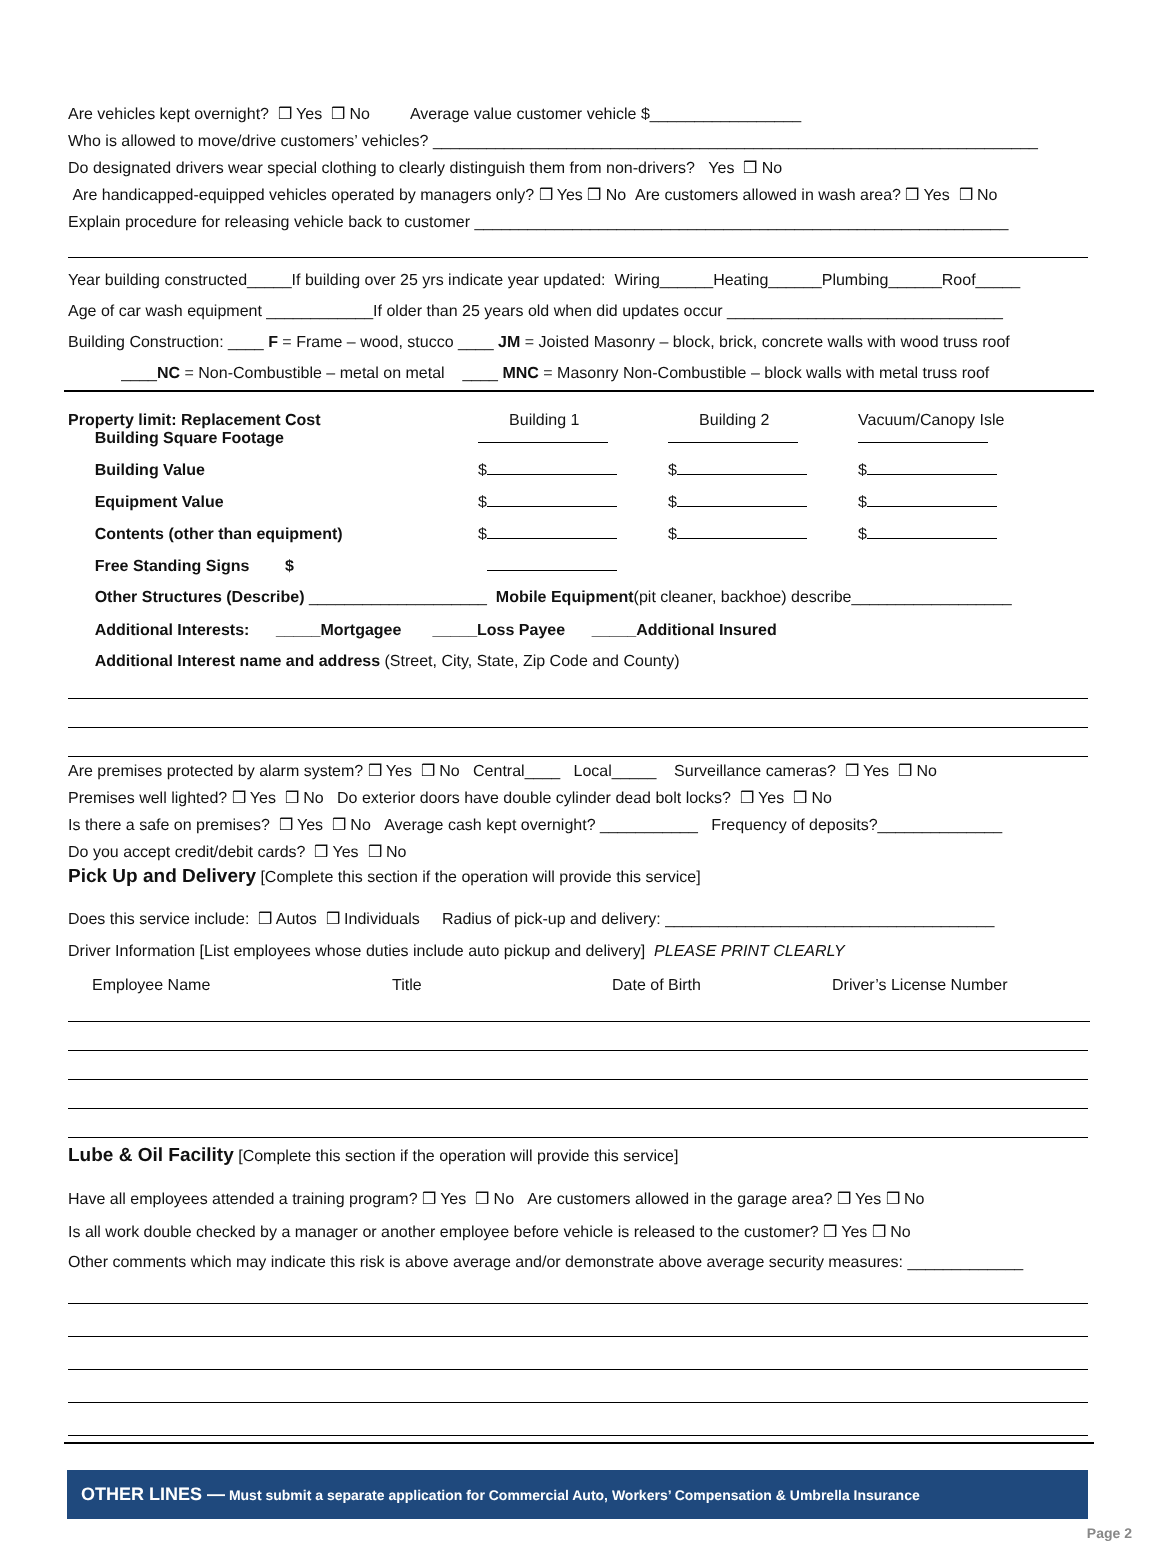Are vehicles kept overnight? ❒ Yes ❒ No Average value customer vehicle $_________________
Who is allowed to move/drive customers’ vehicles? ____________________________________________________________________
Do designated drivers wear special clothing to clearly distinguish them from non-drivers? Yes ❒ No
Are handicapped-equipped vehicles operated by managers only? ❒ Yes ❒ No Are customers allowed in wash area? ❒ Yes ❒ No
Explain procedure for releasing vehicle back to customer ____________________________________________________________
Year building constructed_____If building over 25 yrs indicate year updated: Wiring______Heating______Plumbing______Roof_____
Age of car wash equipment ____________If older than 25 years old when did updates occur _______________________________
Building Construction: ____ F = Frame – wood, stucco ____ JM = Joisted Masonry – block, brick, concrete walls with wood truss roof
____NC = Non-Combustible – metal on metal ____ MNC = Masonry Non-Combustible – block walls with metal truss roof
| Property limit: Replacement Cost Building Square Footage | Building 1 | Building 2 | Vacuum/Canopy Isle |
| Building Value | $ | $ | $ |
| Equipment Value | $ | $ | $ |
| Contents (other than equipment) | $ | $ | $ |
| Free Standing Signs $ | | | |
Other Structures (Describe) ____________________ Mobile Equipment(pit cleaner, backhoe) describe__________________
Additional Interests: _____Mortgagee _____Loss Payee _____Additional Insured
Additional Interest name and address (Street, City, State, Zip Code and County)
Are premises protected by alarm system? ❒ Yes ❒ No Central____ Local_____ Surveillance cameras? ❒ Yes ❒ No
Premises well lighted? ❒ Yes ❒ No Do exterior doors have double cylinder dead bolt locks? ❒ Yes ❒ No
Is there a safe on premises? ❒ Yes ❒ No Average cash kept overnight? ___________ Frequency of deposits?______________
Do you accept credit/debit cards? ❒ Yes ❒ No
Pick Up and Delivery
[Complete this section if the operation will provide this service]
Does this service include: ❒ Autos ❒ Individuals Radius of pick-up and delivery: _____________________________________
Driver Information [List employees whose duties include auto pickup and delivery] PLEASE PRINT CLEARLY
| Employee Name | Title | Date of Birth | Driver’s License Number |
Lube & Oil Facility
[Complete this section if the operation will provide this service]
Have all employees attended a training program? ❒ Yes ❒ No Are customers allowed in the garage area? ❒ Yes ❒ No
Is all work double checked by a manager or another employee before vehicle is released to the customer? ❒ Yes ❒ No
Other comments which may indicate this risk is above average and/or demonstrate above average security measures: _____________
OTHER LINES — Must submit a separate application for Commercial Auto, Workers’ Compensation & Umbrella Insurance
Page 2